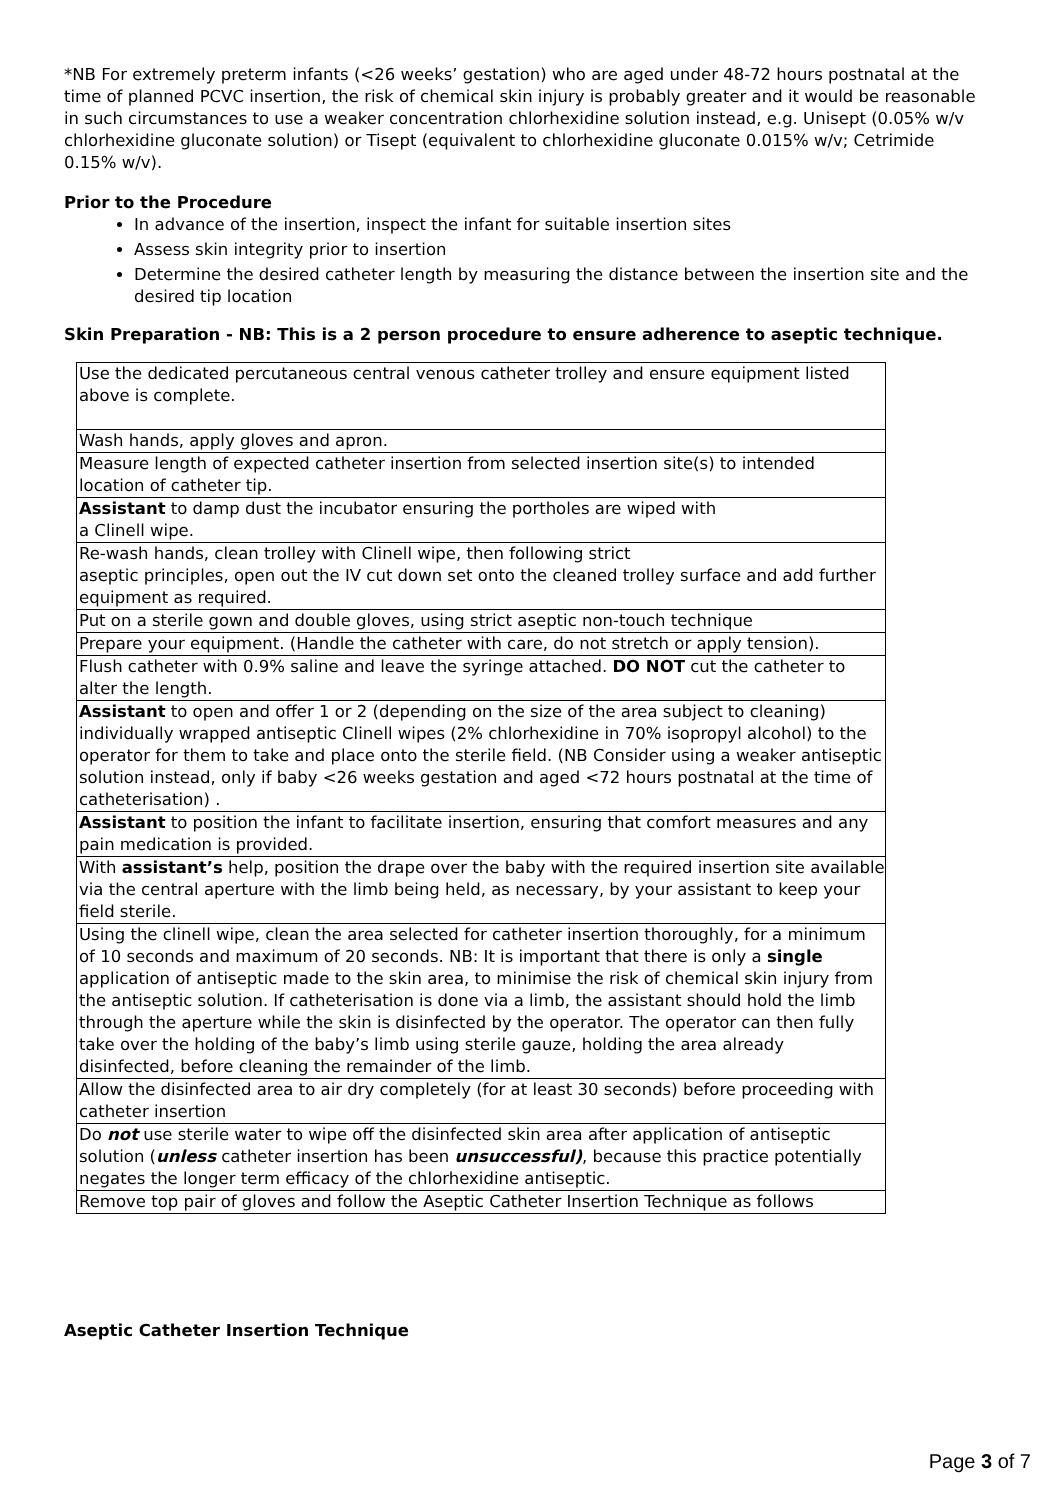*NB For extremely preterm infants (<26 weeks’ gestation) who are aged under 48-72 hours postnatal at the time of planned PCVC insertion, the risk of chemical skin injury is probably greater and it would be reasonable in such circumstances to use a weaker concentration chlorhexidine solution instead, e.g. Unisept (0.05% w/v chlorhexidine gluconate solution) or Tisept (equivalent to chlorhexidine gluconate 0.015% w/v; Cetrimide 0.15% w/v).
Prior to the Procedure
In advance of the insertion, inspect the infant for suitable insertion sites
Assess skin integrity prior to insertion
Determine the desired catheter length by measuring the distance between the insertion site and the desired tip location
Skin Preparation - NB: This is a 2 person procedure to ensure adherence to aseptic technique.
| Use the dedicated percutaneous central venous catheter trolley and ensure equipment listed above is complete. |
| Wash hands, apply gloves and apron. |
| Measure length of expected catheter insertion from selected insertion site(s) to intended location of catheter tip. |
| Assistant to damp dust the incubator ensuring the portholes are wiped with a Clinell wipe. |
| Re-wash hands, clean trolley with Clinell wipe, then following strict aseptic principles, open out the IV cut down set onto the cleaned trolley surface and add further equipment as required. |
| Put on a sterile gown and double gloves, using strict aseptic non-touch technique |
| Prepare your equipment. (Handle the catheter with care, do not stretch or apply tension). |
| Flush catheter with 0.9% saline and leave the syringe attached. DO NOT cut the catheter to alter the length. |
| Assistant to open and offer 1 or 2 (depending on the size of the area subject to cleaning) individually wrapped antiseptic Clinell wipes (2% chlorhexidine in 70% isopropyl alcohol) to the operator for them to take and place onto the sterile field. (NB Consider using a weaker antiseptic solution instead, only if baby <26 weeks gestation and aged <72 hours postnatal at the time of catheterisation) . |
| Assistant to position the infant to facilitate insertion, ensuring that comfort measures and any pain medication is provided. |
| With assistant’s help, position the drape over the baby with the required insertion site available via the central aperture with the limb being held, as necessary, by your assistant to keep your field sterile. |
| Using the clinell wipe, clean the area selected for catheter insertion thoroughly, for a minimum of 10 seconds and maximum of 20 seconds. NB: It is important that there is only a single application of antiseptic made to the skin area, to minimise the risk of chemical skin injury from the antiseptic solution. If catheterisation is done via a limb, the assistant should hold the limb through the aperture while the skin is disinfected by the operator. The operator can then fully take over the holding of the baby’s limb using sterile gauze, holding the area already disinfected, before cleaning the remainder of the limb. |
| Allow the disinfected area to air dry completely (for at least 30 seconds) before proceeding with catheter insertion |
| Do not use sterile water to wipe off the disinfected skin area after application of antiseptic solution ( unless catheter insertion has been unsuccessful) , because this practice potentially negates the longer term efficacy of the chlorhexidine antiseptic. |
| Remove top pair of gloves and follow the Aseptic Catheter Insertion Technique as follows |
Aseptic Catheter Insertion Technique
Page 3 of 7